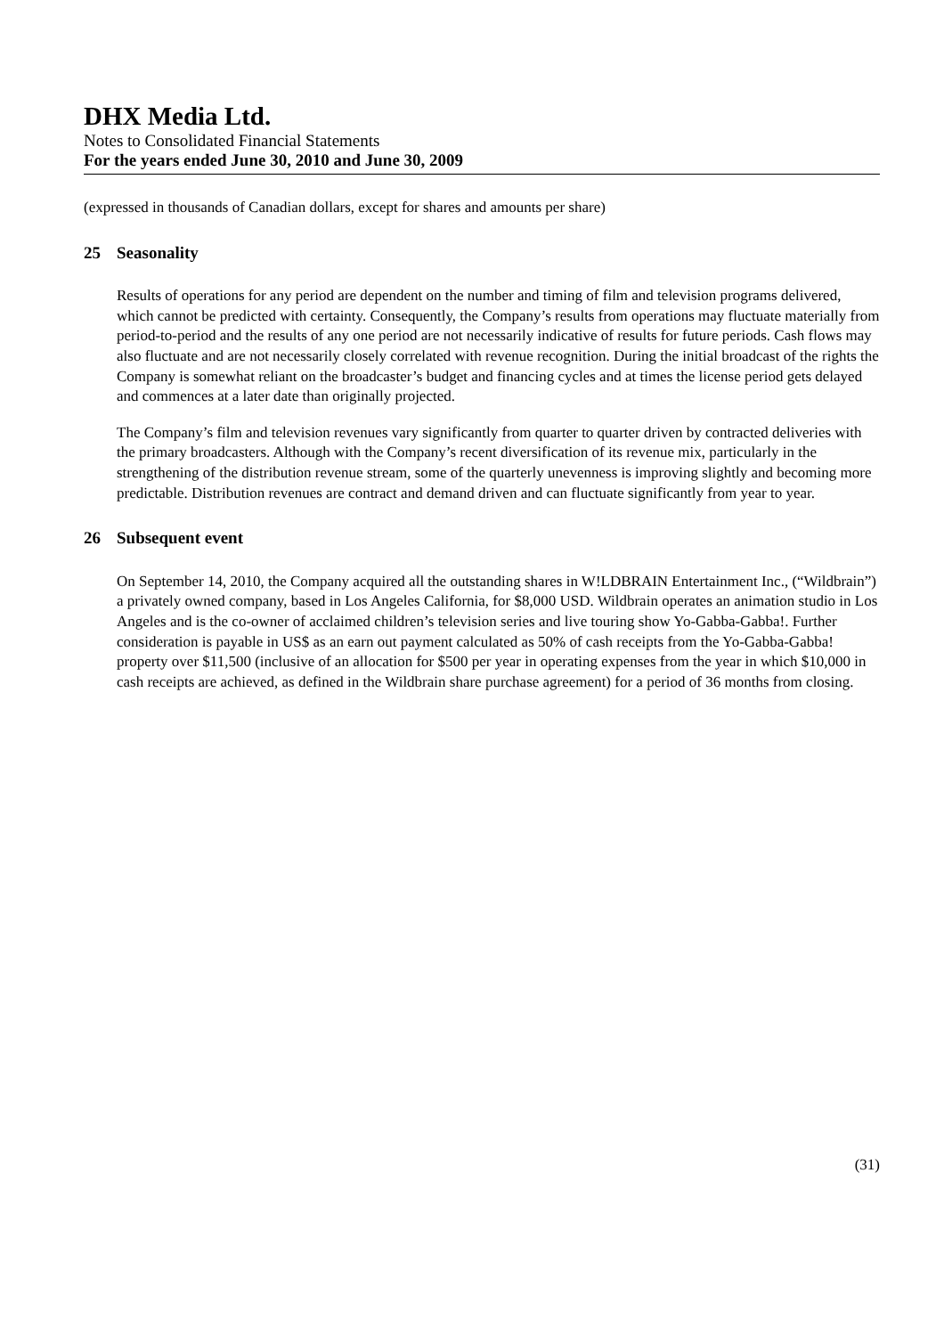DHX Media Ltd.
Notes to Consolidated Financial Statements
For the years ended June 30, 2010 and June 30, 2009
(expressed in thousands of Canadian dollars, except for shares and amounts per share)
25 Seasonality
Results of operations for any period are dependent on the number and timing of film and television programs delivered, which cannot be predicted with certainty. Consequently, the Company’s results from operations may fluctuate materially from period-to-period and the results of any one period are not necessarily indicative of results for future periods. Cash flows may also fluctuate and are not necessarily closely correlated with revenue recognition. During the initial broadcast of the rights the Company is somewhat reliant on the broadcaster’s budget and financing cycles and at times the license period gets delayed and commences at a later date than originally projected.
The Company’s film and television revenues vary significantly from quarter to quarter driven by contracted deliveries with the primary broadcasters. Although with the Company’s recent diversification of its revenue mix, particularly in the strengthening of the distribution revenue stream, some of the quarterly unevenness is improving slightly and becoming more predictable. Distribution revenues are contract and demand driven and can fluctuate significantly from year to year.
26 Subsequent event
On September 14, 2010, the Company acquired all the outstanding shares in W!LDBRAIN Entertainment Inc., (“Wildbrain”) a privately owned company, based in Los Angeles California, for $8,000 USD. Wildbrain operates an animation studio in Los Angeles and is the co-owner of acclaimed children’s television series and live touring show Yo-Gabba-Gabba!. Further consideration is payable in US$ as an earn out payment calculated as 50% of cash receipts from the Yo-Gabba-Gabba! property over $11,500 (inclusive of an allocation for $500 per year in operating expenses from the year in which $10,000 in cash receipts are achieved, as defined in the Wildbrain share purchase agreement) for a period of 36 months from closing.
(31)